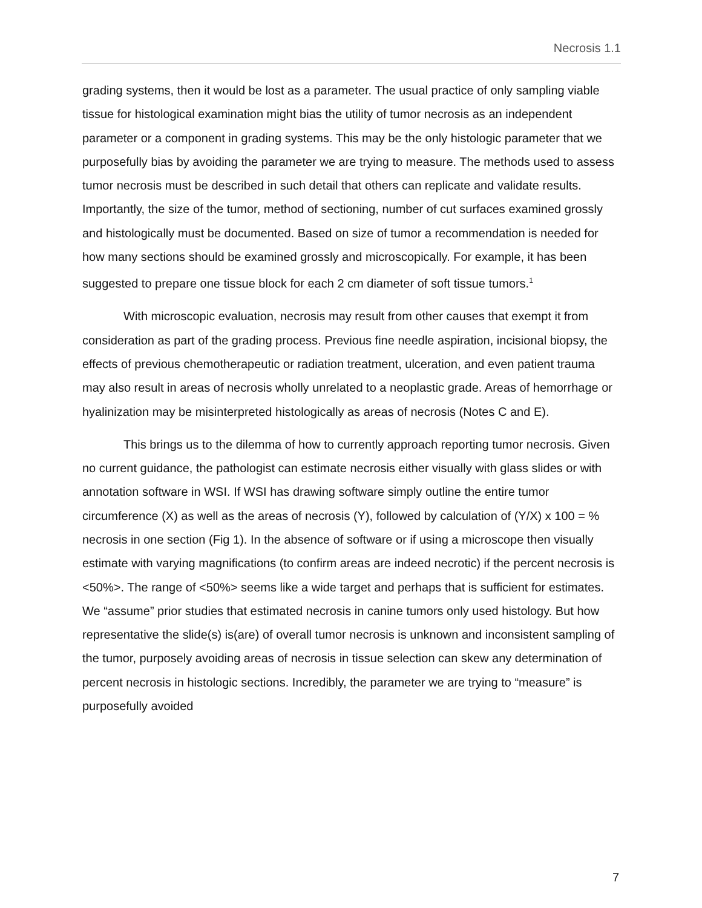Necrosis 1.1
grading systems, then it would be lost as a parameter. The usual practice of only sampling viable tissue for histological examination might bias the utility of tumor necrosis as an independent parameter or a component in grading systems. This may be the only histologic parameter that we purposefully bias by avoiding the parameter we are trying to measure. The methods used to assess tumor necrosis must be described in such detail that others can replicate and validate results. Importantly, the size of the tumor, method of sectioning, number of cut surfaces examined grossly and histologically must be documented. Based on size of tumor a recommendation is needed for how many sections should be examined grossly and microscopically. For example, it has been suggested to prepare one tissue block for each 2 cm diameter of soft tissue tumors.<sup>1</sup>
With microscopic evaluation, necrosis may result from other causes that exempt it from consideration as part of the grading process. Previous fine needle aspiration, incisional biopsy, the effects of previous chemotherapeutic or radiation treatment, ulceration, and even patient trauma may also result in areas of necrosis wholly unrelated to a neoplastic grade. Areas of hemorrhage or hyalinization may be misinterpreted histologically as areas of necrosis (Notes C and E).
This brings us to the dilemma of how to currently approach reporting tumor necrosis. Given no current guidance, the pathologist can estimate necrosis either visually with glass slides or with annotation software in WSI. If WSI has drawing software simply outline the entire tumor circumference (X) as well as the areas of necrosis (Y), followed by calculation of (Y/X) x 100 = % necrosis in one section (Fig 1). In the absence of software or if using a microscope then visually estimate with varying magnifications (to confirm areas are indeed necrotic) if the percent necrosis is <50%>. The range of <50%> seems like a wide target and perhaps that is sufficient for estimates. We “assume” prior studies that estimated necrosis in canine tumors only used histology. But how representative the slide(s) is(are) of overall tumor necrosis is unknown and inconsistent sampling of the tumor, purposely avoiding areas of necrosis in tissue selection can skew any determination of percent necrosis in histologic sections. Incredibly, the parameter we are trying to “measure” is purposefully avoided
7